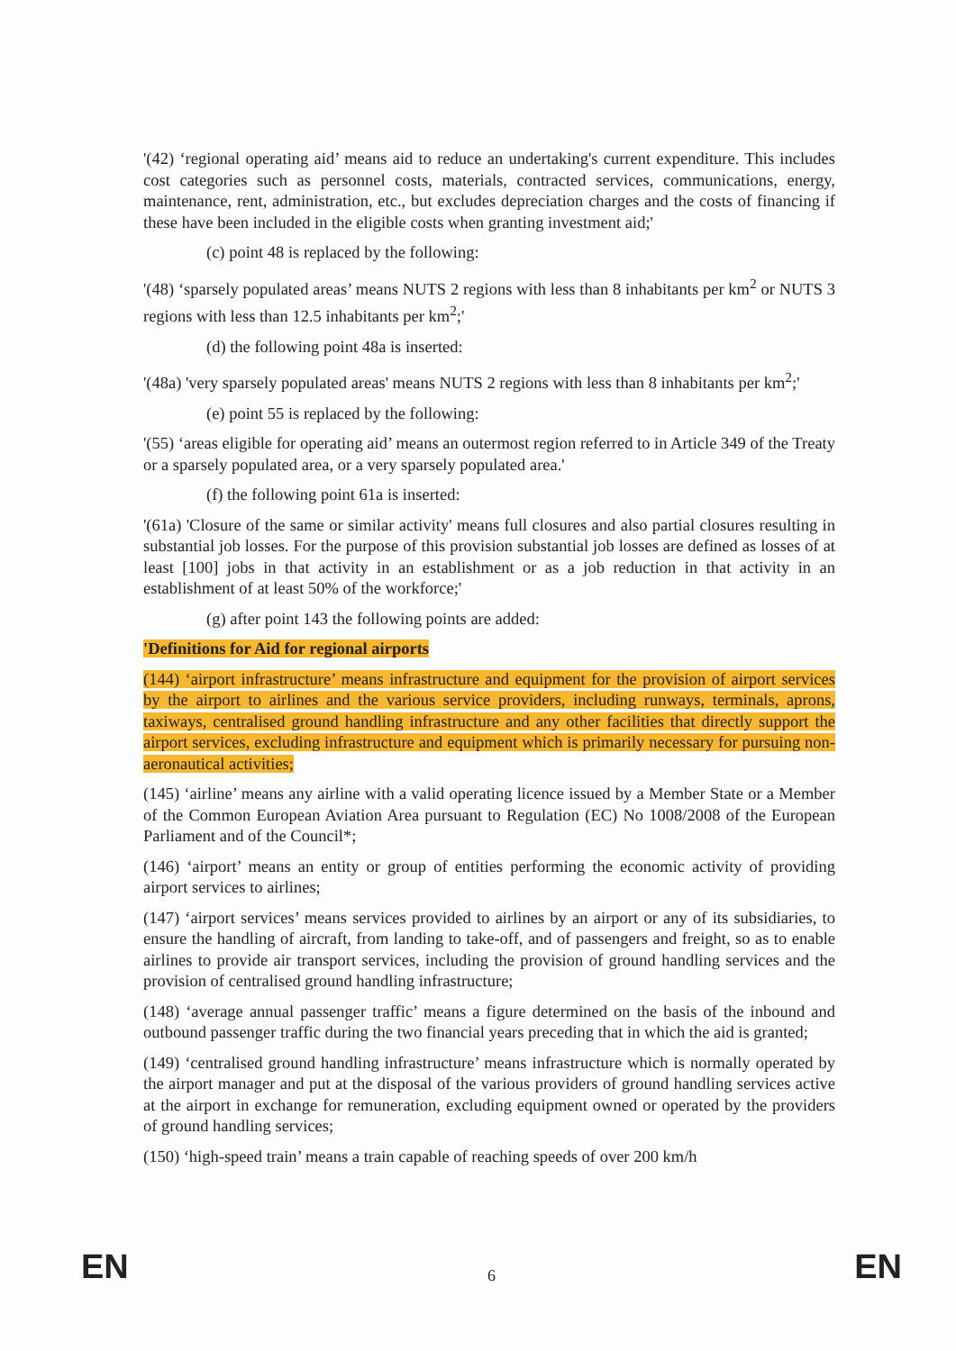'(42) ‘regional operating aid’ means aid to reduce an undertaking's current expenditure. This includes cost categories such as personnel costs, materials, contracted services, communications, energy, maintenance, rent, administration, etc., but excludes depreciation charges and the costs of financing if these have been included in the eligible costs when granting investment aid;'
(c) point 48 is replaced by the following:
'(48) ‘sparsely populated areas’ means NUTS 2 regions with less than 8 inhabitants per km<sup>2</sup> or NUTS 3 regions with less than 12.5 inhabitants per km<sup>2</sup>;'
(d) the following point 48a is inserted:
'(48a) 'very sparsely populated areas' means NUTS 2 regions with less than 8 inhabitants per km<sup>2</sup>;'
(e) point 55 is replaced by the following:
'(55) ‘areas eligible for operating aid’ means an outermost region referred to in Article 349 of the Treaty or a sparsely populated area, or a very sparsely populated area.'
(f) the following point 61a is inserted:
'(61a) 'Closure of the same or similar activity' means full closures and also partial closures resulting in substantial job losses. For the purpose of this provision substantial job losses are defined as losses of at least [100] jobs in that activity in an establishment or as a job reduction in that activity in an establishment of at least 50% of the workforce;'
(g) after point 143 the following points are added:
'Definitions for Aid for regional airports
(144) ‘airport infrastructure’ means infrastructure and equipment for the provision of airport services by the airport to airlines and the various service providers, including runways, terminals, aprons, taxiways, centralised ground handling infrastructure and any other facilities that directly support the airport services, excluding infrastructure and equipment which is primarily necessary for pursuing non-aeronautical activities;
(145) ‘airline’ means any airline with a valid operating licence issued by a Member State or a Member of the Common European Aviation Area pursuant to Regulation (EC) No 1008/2008 of the European Parliament and of the Council*;
(146) ‘airport’ means an entity or group of entities performing the economic activity of providing airport services to airlines;
(147) ‘airport services’ means services provided to airlines by an airport or any of its subsidiaries, to ensure the handling of aircraft, from landing to take-off, and of passengers and freight, so as to enable airlines to provide air transport services, including the provision of ground handling services and the provision of centralised ground handling infrastructure;
(148) ‘average annual passenger traffic’ means a figure determined on the basis of the inbound and outbound passenger traffic during the two financial years preceding that in which the aid is granted;
(149) ‘centralised ground handling infrastructure’ means infrastructure which is normally operated by the airport manager and put at the disposal of the various providers of ground handling services active at the airport in exchange for remuneration, excluding equipment owned or operated by the providers of ground handling services;
(150) ‘high-speed train’ means a train capable of reaching speeds of over 200 km/h
EN 6 EN